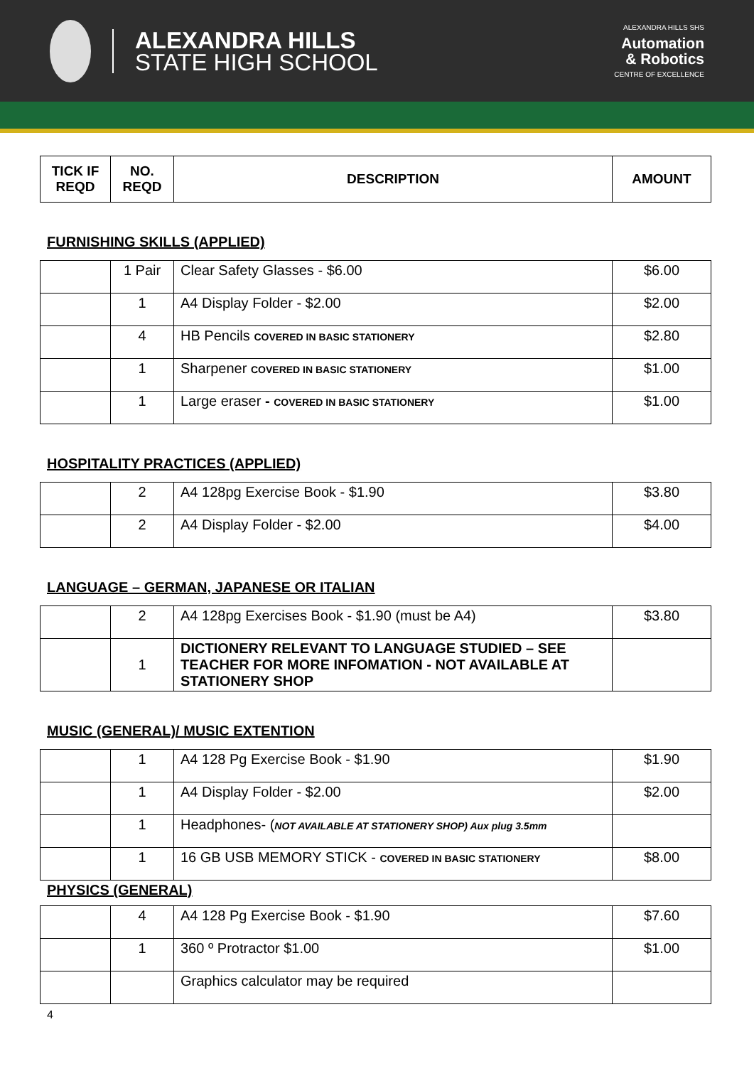ALEXANDRA HILLS
STATE HIGH SCHOOL
ALEXANDRA HILLS SHS
Automation
& Robotics
CENTRE OF EXCELLENCE
| TICK IF REQD | NO. REQD | DESCRIPTION | AMOUNT |
| --- | --- | --- | --- |
FURNISHING SKILLS (APPLIED)
| | 1 Pair | Clear Safety Glasses - $6.00 | $6.00 |
| | 1 | A4 Display Folder - $2.00 | $2.00 |
| | 4 | HB Pencils COVERED IN BASIC STATIONERY | $2.80 |
| | 1 | Sharpener COVERED IN BASIC STATIONERY | $1.00 |
| | 1 | Large eraser - COVERED IN BASIC STATIONERY | $1.00 |
HOSPITALITY PRACTICES (APPLIED)
| | 2 | A4 128pg Exercise Book - $1.90 | $3.80 |
| | 2 | A4 Display Folder - $2.00 | $4.00 |
LANGUAGE – GERMAN, JAPANESE OR ITALIAN
| | 2 | A4 128pg Exercises Book - $1.90 (must be A4) | $3.80 |
| | 1 | DICTIONERY RELEVANT TO LANGUAGE STUDIED – SEE TEACHER FOR MORE INFOMATION - NOT AVAILABLE AT STATIONERY SHOP | |
MUSIC (GENERAL)/ MUSIC EXTENTION
| | 1 | A4 128 Pg Exercise Book - $1.90 | $1.90 |
| | 1 | A4 Display Folder - $2.00 | $2.00 |
| | 1 | Headphones- ( NOT AVAILABLE AT STATIONERY SHOP) Aux plug 3.5mm | |
| | 1 | 16 GB USB MEMORY STICK - COVERED IN BASIC STATIONERY | $8.00 |
PHYSICS (GENERAL)
| | 4 | A4 128 Pg Exercise Book - $1.90 | $7.60 |
| | 1 | 360 º Protractor $1.00 | $1.00 |
| | | Graphics calculator may be required | |
4